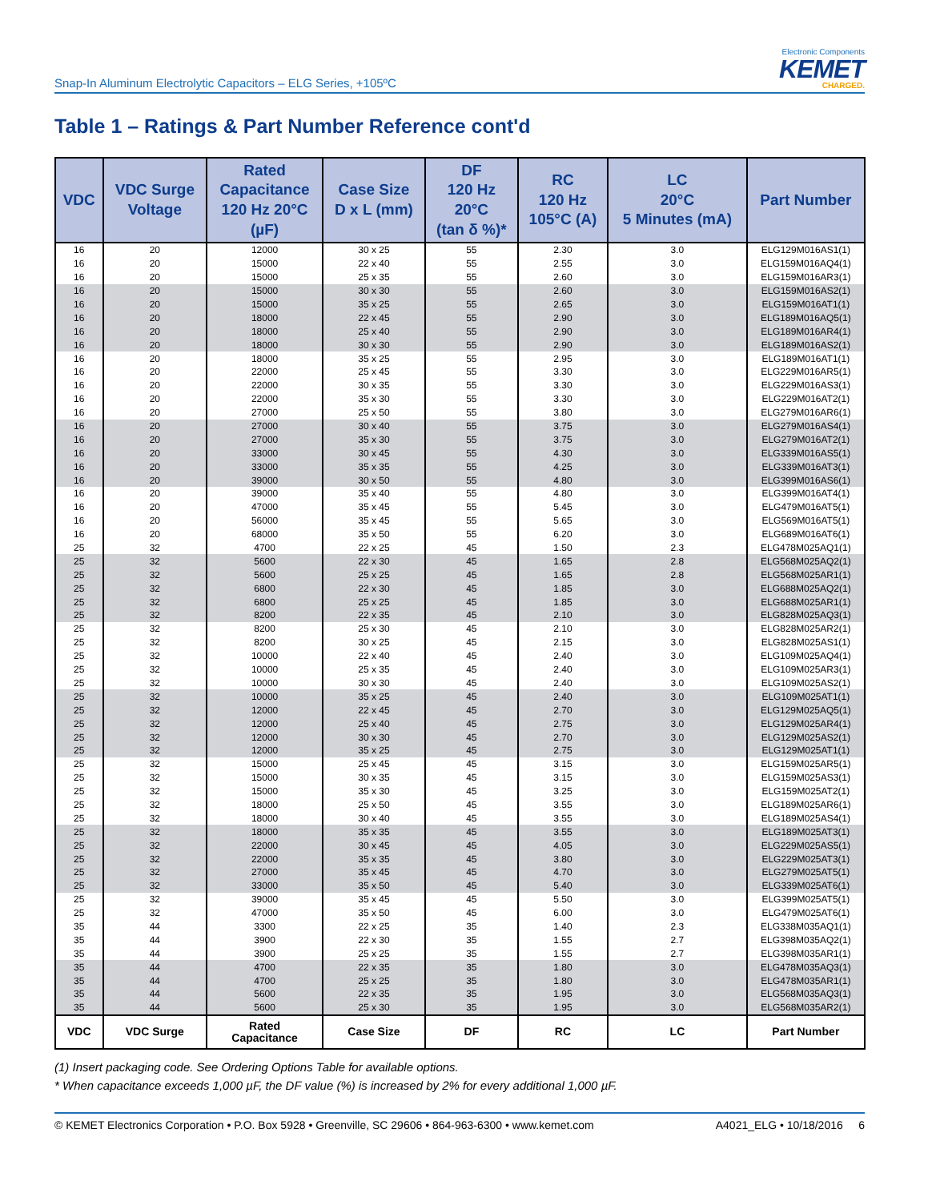Snap-In Aluminum Electrolytic Capacitors – ELG Series, +105ºC
Electronic Components
KEMET
CHARGED.
Table 1 – Ratings & Part Number Reference cont'd
| VDC | VDC Surge Voltage | Rated Capacitance 120 Hz 20°C (µF) | Case Size D x L (mm) | DF 120 Hz 20°C (tan δ %)* | RC 120 Hz 105°C (A) | LC 20°C 5 Minutes (mA) | Part Number |
| --- | --- | --- | --- | --- | --- | --- | --- |
| 16 | 20 | 12000 | 30 x 25 | 55 | 2.30 | 3.0 | ELG129M016AS1(1) |
| 16 | 20 | 15000 | 22 x 40 | 55 | 2.55 | 3.0 | ELG159M016AQ4(1) |
| 16 | 20 | 15000 | 25 x 35 | 55 | 2.60 | 3.0 | ELG159M016AR3(1) |
| 16 | 20 | 15000 | 30 x 30 | 55 | 2.60 | 3.0 | ELG159M016AS2(1) |
| 16 | 20 | 15000 | 35 x 25 | 55 | 2.65 | 3.0 | ELG159M016AT1(1) |
| 16 | 20 | 18000 | 22 x 45 | 55 | 2.90 | 3.0 | ELG189M016AQ5(1) |
| 16 | 20 | 18000 | 25 x 40 | 55 | 2.90 | 3.0 | ELG189M016AR4(1) |
| 16 | 20 | 18000 | 30 x 30 | 55 | 2.90 | 3.0 | ELG189M016AS2(1) |
| 16 | 20 | 18000 | 35 x 25 | 55 | 2.95 | 3.0 | ELG189M016AT1(1) |
| 16 | 20 | 22000 | 25 x 45 | 55 | 3.30 | 3.0 | ELG229M016AR5(1) |
| 16 | 20 | 22000 | 30 x 35 | 55 | 3.30 | 3.0 | ELG229M016AS3(1) |
| 16 | 20 | 22000 | 35 x 30 | 55 | 3.30 | 3.0 | ELG229M016AT2(1) |
| 16 | 20 | 27000 | 25 x 50 | 55 | 3.80 | 3.0 | ELG279M016AR6(1) |
| 16 | 20 | 27000 | 30 x 40 | 55 | 3.75 | 3.0 | ELG279M016AS4(1) |
| 16 | 20 | 27000 | 35 x 30 | 55 | 3.75 | 3.0 | ELG279M016AT2(1) |
| 16 | 20 | 33000 | 30 x 45 | 55 | 4.30 | 3.0 | ELG339M016AS5(1) |
| 16 | 20 | 33000 | 35 x 35 | 55 | 4.25 | 3.0 | ELG339M016AT3(1) |
| 16 | 20 | 39000 | 30 x 50 | 55 | 4.80 | 3.0 | ELG399M016AS6(1) |
| 16 | 20 | 39000 | 35 x 40 | 55 | 4.80 | 3.0 | ELG399M016AT4(1) |
| 16 | 20 | 47000 | 35 x 45 | 55 | 5.45 | 3.0 | ELG479M016AT5(1) |
| 16 | 20 | 56000 | 35 x 45 | 55 | 5.65 | 3.0 | ELG569M016AT5(1) |
| 16 | 20 | 68000 | 35 x 50 | 55 | 6.20 | 3.0 | ELG689M016AT6(1) |
| 25 | 32 | 4700 | 22 x 25 | 45 | 1.50 | 2.3 | ELG478M025AQ1(1) |
| 25 | 32 | 5600 | 22 x 30 | 45 | 1.65 | 2.8 | ELG568M025AQ2(1) |
| 25 | 32 | 5600 | 25 x 25 | 45 | 1.65 | 2.8 | ELG568M025AR1(1) |
| 25 | 32 | 6800 | 22 x 30 | 45 | 1.85 | 3.0 | ELG688M025AQ2(1) |
| 25 | 32 | 6800 | 25 x 25 | 45 | 1.85 | 3.0 | ELG688M025AR1(1) |
| 25 | 32 | 8200 | 22 x 35 | 45 | 2.10 | 3.0 | ELG828M025AQ3(1) |
| 25 | 32 | 8200 | 25 x 30 | 45 | 2.10 | 3.0 | ELG828M025AR2(1) |
| 25 | 32 | 8200 | 30 x 25 | 45 | 2.15 | 3.0 | ELG828M025AS1(1) |
| 25 | 32 | 10000 | 22 x 40 | 45 | 2.40 | 3.0 | ELG109M025AQ4(1) |
| 25 | 32 | 10000 | 25 x 35 | 45 | 2.40 | 3.0 | ELG109M025AR3(1) |
| 25 | 32 | 10000 | 30 x 30 | 45 | 2.40 | 3.0 | ELG109M025AS2(1) |
| 25 | 32 | 10000 | 35 x 25 | 45 | 2.40 | 3.0 | ELG109M025AT1(1) |
| 25 | 32 | 12000 | 22 x 45 | 45 | 2.70 | 3.0 | ELG129M025AQ5(1) |
| 25 | 32 | 12000 | 25 x 40 | 45 | 2.75 | 3.0 | ELG129M025AR4(1) |
| 25 | 32 | 12000 | 30 x 30 | 45 | 2.70 | 3.0 | ELG129M025AS2(1) |
| 25 | 32 | 12000 | 35 x 25 | 45 | 2.75 | 3.0 | ELG129M025AT1(1) |
| 25 | 32 | 15000 | 25 x 45 | 45 | 3.15 | 3.0 | ELG159M025AR5(1) |
| 25 | 32 | 15000 | 30 x 35 | 45 | 3.15 | 3.0 | ELG159M025AS3(1) |
| 25 | 32 | 15000 | 35 x 30 | 45 | 3.25 | 3.0 | ELG159M025AT2(1) |
| 25 | 32 | 18000 | 25 x 50 | 45 | 3.55 | 3.0 | ELG189M025AR6(1) |
| 25 | 32 | 18000 | 30 x 40 | 45 | 3.55 | 3.0 | ELG189M025AS4(1) |
| 25 | 32 | 18000 | 35 x 35 | 45 | 3.55 | 3.0 | ELG189M025AT3(1) |
| 25 | 32 | 22000 | 30 x 45 | 45 | 4.05 | 3.0 | ELG229M025AS5(1) |
| 25 | 32 | 22000 | 35 x 35 | 45 | 3.80 | 3.0 | ELG229M025AT3(1) |
| 25 | 32 | 27000 | 35 x 45 | 45 | 4.70 | 3.0 | ELG279M025AT5(1) |
| 25 | 32 | 33000 | 35 x 50 | 45 | 5.40 | 3.0 | ELG339M025AT6(1) |
| 25 | 32 | 39000 | 35 x 45 | 45 | 5.50 | 3.0 | ELG399M025AT5(1) |
| 25 | 32 | 47000 | 35 x 50 | 45 | 6.00 | 3.0 | ELG479M025AT6(1) |
| 35 | 44 | 3300 | 22 x 25 | 35 | 1.40 | 2.3 | ELG338M035AQ1(1) |
| 35 | 44 | 3900 | 22 x 30 | 35 | 1.55 | 2.7 | ELG398M035AQ2(1) |
| 35 | 44 | 3900 | 25 x 25 | 35 | 1.55 | 2.7 | ELG398M035AR1(1) |
| 35 | 44 | 4700 | 22 x 35 | 35 | 1.80 | 3.0 | ELG478M035AQ3(1) |
| 35 | 44 | 4700 | 25 x 25 | 35 | 1.80 | 3.0 | ELG478M035AR1(1) |
| 35 | 44 | 5600 | 22 x 35 | 35 | 1.95 | 3.0 | ELG568M035AQ3(1) |
| 35 | 44 | 5600 | 25 x 30 | 35 | 1.95 | 3.0 | ELG568M035AR2(1) |
| VDC | VDC Surge | Rated Capacitance | Case Size | DF | RC | LC | Part Number |
(1) Insert packaging code. See Ordering Options Table for available options.
* When capacitance exceeds 1,000 µF, the DF value (%) is increased by 2% for every additional 1,000 µF.
© KEMET Electronics Corporation • P.O. Box 5928 • Greenville, SC 29606 • 864-963-6300 • www.kemet.com A4021_ELG • 10/18/2016 6